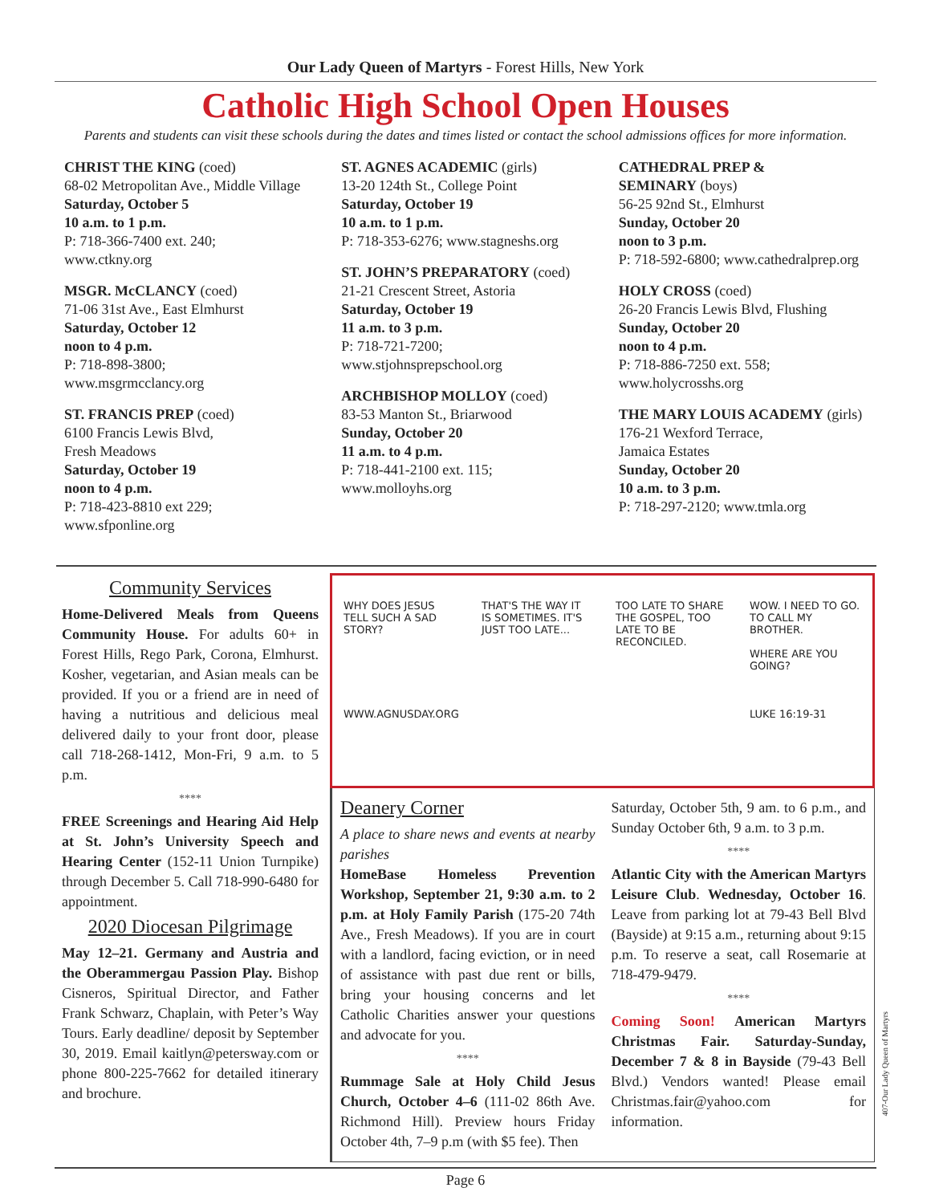Our Lady Queen of Martyrs - Forest Hills, New York
Catholic High School Open Houses
Parents and students can visit these schools during the dates and times listed or contact the school admissions offices for more information.
CHRIST THE KING (coed)
68-02 Metropolitan Ave., Middle Village
Saturday, October 5
10 a.m. to 1 p.m.
P: 718-366-7400 ext. 240;
www.ctkny.org
MSGR. McCLANCY (coed)
71-06 31st Ave., East Elmhurst
Saturday, October 12
noon to 4 p.m.
P: 718-898-3800;
www.msgrmcclancy.org
ST. FRANCIS PREP (coed)
6100 Francis Lewis Blvd,
Fresh Meadows
Saturday, October 19
noon to 4 p.m.
P: 718-423-8810 ext 229;
www.sfponline.org
ST. AGNES ACADEMIC (girls)
13-20 124th St., College Point
Saturday, October 19
10 a.m. to 1 p.m.
P: 718-353-6276; www.stagneshs.org
ST. JOHN’S PREPARATORY (coed)
21-21 Crescent Street, Astoria
Saturday, October 19
11 a.m. to 3 p.m.
P: 718-721-7200;
www.stjohnsprepschool.org
ARCHBISHOP MOLLOY (coed)
83-53 Manton St., Briarwood
Sunday, October 20
11 a.m. to 4 p.m.
P: 718-441-2100 ext. 115;
www.molloyhs.org
CATHEDRAL PREP &
SEMINARY (boys)
56-25 92nd St., Elmhurst
Sunday, October 20
noon to 3 p.m.
P: 718-592-6800; www.cathedralprep.org
HOLY CROSS (coed)
26-20 Francis Lewis Blvd, Flushing
Sunday, October 20
noon to 4 p.m.
P: 718-886-7250 ext. 558;
www.holycrosshs.org
THE MARY LOUIS ACADEMY (girls)
176-21 Wexford Terrace,
Jamaica Estates
Sunday, October 20
10 a.m. to 3 p.m.
P: 718-297-2120; www.tmla.org
Community Services
Home-Delivered Meals from Queens Community House. For adults 60+ in Forest Hills, Rego Park, Corona, Elmhurst. Kosher, vegetarian, and Asian meals can be provided. If you or a friend are in need of having a nutritious and delicious meal delivered daily to your front door, please call 718-268-1412, Mon-Fri, 9 a.m. to 5 p.m.
****
FREE Screenings and Hearing Aid Help at St. John’s University Speech and Hearing Center (152-11 Union Turnpike) through December 5. Call 718-990-6480 for appointment.
2020 Diocesan Pilgrimage
May 12–21. Germany and Austria and the Oberammergau Passion Play. Bishop Cisneros, Spiritual Director, and Father Frank Schwarz, Chaplain, with Peter’s Way Tours. Early deadline/ deposit by September 30, 2019. Email kaitlyn@petersway.com or phone 800-225-7662 for detailed itinerary and brochure.
WHY DOES JESUS TELL SUCH A SAD STORY?
WWW.AGNUSDAY.ORG
THAT'S THE WAY IT IS SOMETIMES. IT'S JUST TOO LATE...
TOO LATE TO SHARE THE GOSPEL, TOO LATE TO BE RECONCILED.
WOW. I NEED TO GO. TO CALL MY BROTHER.
WHERE ARE YOU GOING?
LUKE 16:19-31
Deanery Corner
A place to share news and events at nearby parishes
HomeBase Homeless Prevention Workshop, September 21, 9:30 a.m. to 2 p.m. at Holy Family Parish (175-20 74th Ave., Fresh Meadows). If you are in court with a landlord, facing eviction, or in need of assistance with past due rent or bills, bring your housing concerns and let Catholic Charities answer your questions and advocate for you.
****
Rummage Sale at Holy Child Jesus Church, October 4–6 (111-02 86th Ave. Richmond Hill). Preview hours Friday October 4th, 7–9 p.m (with $5 fee). Then
Saturday, October 5th, 9 am. to 6 p.m., and Sunday October 6th, 9 a.m. to 3 p.m.
****
Atlantic City with the American Martyrs Leisure Club. Wednesday, October 16. Leave from parking lot at 79-43 Bell Blvd (Bayside) at 9:15 a.m., returning about 9:15 p.m. To reserve a seat, call Rosemarie at 718-479-9479.
****
Coming Soon! American Martyrs Christmas Fair. Saturday-Sunday, December 7 & 8 in Bayside (79-43 Bell Blvd.) Vendors wanted! Please email Christmas.fair@yahoo.com for information.
Page 6
407-Our Lady Queen of Martyrs